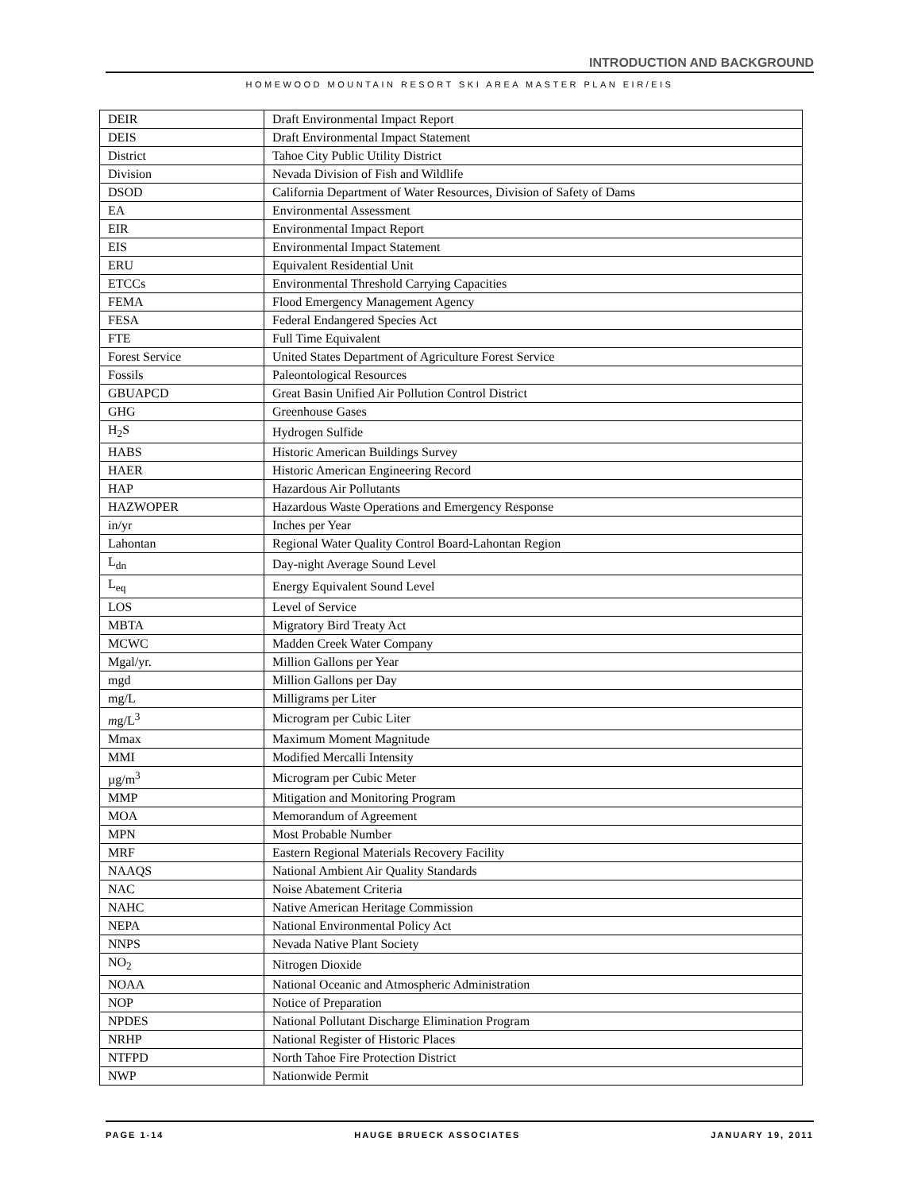INTRODUCTION AND BACKGROUND
HOMEWOOD MOUNTAIN RESORT SKI AREA MASTER PLAN EIR/EIS
| DEIR | Draft Environmental Impact Report |
| DEIS | Draft Environmental Impact Statement |
| District | Tahoe City Public Utility District |
| Division | Nevada Division of Fish and Wildlife |
| DSOD | California Department of Water Resources, Division of Safety of Dams |
| EA | Environmental Assessment |
| EIR | Environmental Impact Report |
| EIS | Environmental Impact Statement |
| ERU | Equivalent Residential Unit |
| ETCCs | Environmental Threshold Carrying Capacities |
| FEMA | Flood Emergency Management Agency |
| FESA | Federal Endangered Species Act |
| FTE | Full Time Equivalent |
| Forest Service | United States Department of Agriculture Forest Service |
| Fossils | Paleontological Resources |
| GBUAPCD | Great Basin Unified Air Pollution Control District |
| GHG | Greenhouse Gases |
| H<sub>2</sub>S | Hydrogen Sulfide |
| HABS | Historic American Buildings Survey |
| HAER | Historic American Engineering Record |
| HAP | Hazardous Air Pollutants |
| HAZWOPER | Hazardous Waste Operations and Emergency Response |
| in/yr | Inches per Year |
| Lahontan | Regional Water Quality Control Board-Lahontan Region |
| L<sub>dn</sub> | Day-night Average Sound Level |
| L<sub>eq</sub> | Energy Equivalent Sound Level |
| LOS | Level of Service |
| MBTA | Migratory Bird Treaty Act |
| MCWC | Madden Creek Water Company |
| Mgal/yr. | Million Gallons per Year |
| mgd | Million Gallons per Day |
| mg/L | Milligrams per Liter |
| m g/L<sup>3</sup> | Microgram per Cubic Liter |
| Mmax | Maximum Moment Magnitude |
| MMI | Modified Mercalli Intensity |
| µg/m<sup>3</sup> | Microgram per Cubic Meter |
| MMP | Mitigation and Monitoring Program |
| MOA | Memorandum of Agreement |
| MPN | Most Probable Number |
| MRF | Eastern Regional Materials Recovery Facility |
| NAAQS | National Ambient Air Quality Standards |
| NAC | Noise Abatement Criteria |
| NAHC | Native American Heritage Commission |
| NEPA | National Environmental Policy Act |
| NNPS | Nevada Native Plant Society |
| NO<sub>2</sub> | Nitrogen Dioxide |
| NOAA | National Oceanic and Atmospheric Administration |
| NOP | Notice of Preparation |
| NPDES | National Pollutant Discharge Elimination Program |
| NRHP | National Register of Historic Places |
| NTFPD | North Tahoe Fire Protection District |
| NWP | Nationwide Permit |
PAGE 1-14 HAUGE BRUECK ASSOCIATES JANUARY 19, 2011